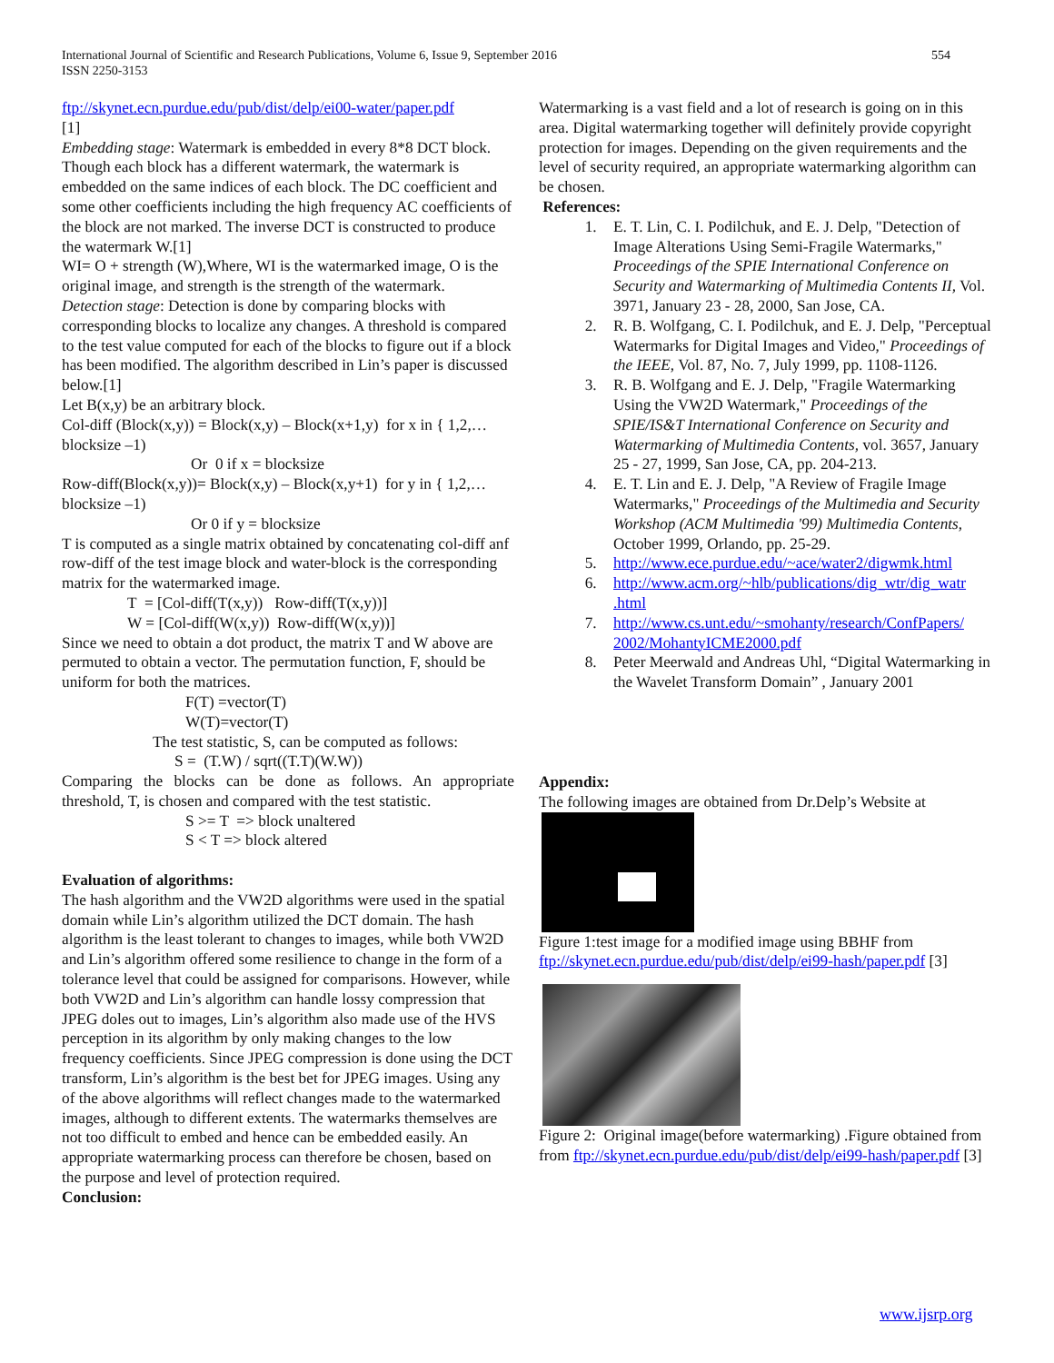International Journal of Scientific and Research Publications, Volume 6, Issue 9, September 2016
ISSN 2250-3153
554
ftp://skynet.ecn.purdue.edu/pub/dist/delp/ei00-water/paper.pdf
[1]
Embedding stage: Watermark is embedded in every 8*8 DCT block. Though each block has a different watermark, the watermark is embedded on the same indices of each block. The DC coefficient and some other coefficients including the high frequency AC coefficients of the block are not marked. The inverse DCT is constructed to produce the watermark W.[1]
WI= O + strength (W),Where, WI is the watermarked image, O is the original image, and strength is the strength of the watermark.
Detection stage: Detection is done by comparing blocks with corresponding blocks to localize any changes. A threshold is compared to the test value computed for each of the blocks to figure out if a block has been modified. The algorithm described in Lin’s paper is discussed below.[1]
Let B(x,y) be an arbitrary block.
Col-diff (Block(x,y)) = Block(x,y) – Block(x+1,y) for x in { 1,2,…blocksize –1)
Or 0 if x = blocksize
Row-diff(Block(x,y))= Block(x,y) – Block(x,y+1) for y in { 1,2,…blocksize –1)
Or 0 if y = blocksize
T is computed as a single matrix obtained by concatenating col-diff anf row-diff of the test image block and water-block is the corresponding matrix for the watermarked image.
T = [Col-diff(T(x,y)) Row-diff(T(x,y))]
W = [Col-diff(W(x,y)) Row-diff(W(x,y))]
Since we need to obtain a dot product, the matrix T and W above are permuted to obtain a vector. The permutation function, F, should be uniform for both the matrices.
F(T) =vector(T)
W(T)=vector(T)
The test statistic, S, can be computed as follows:
S = (T.W) / sqrt((T.T)(W.W))
Comparing the blocks can be done as follows. An appropriate threshold, T, is chosen and compared with the test statistic.
S >= T => block unaltered
S < T => block altered
Evaluation of algorithms:
The hash algorithm and the VW2D algorithms were used in the spatial domain while Lin’s algorithm utilized the DCT domain. The hash algorithm is the least tolerant to changes to images, while both VW2D and Lin’s algorithm offered some resilience to change in the form of a tolerance level that could be assigned for comparisons. However, while both VW2D and Lin’s algorithm can handle lossy compression that JPEG doles out to images, Lin’s algorithm also made use of the HVS perception in its algorithm by only making changes to the low frequency coefficients. Since JPEG compression is done using the DCT transform, Lin’s algorithm is the best bet for JPEG images. Using any of the above algorithms will reflect changes made to the watermarked images, although to different extents. The watermarks themselves are not too difficult to embed and hence can be embedded easily. An appropriate watermarking process can therefore be chosen, based on the purpose and level of protection required.
Conclusion:
Watermarking is a vast field and a lot of research is going on in this area. Digital watermarking together will definitely provide copyright protection for images. Depending on the given requirements and the level of security required, an appropriate watermarking algorithm can be chosen.
References:
1. E. T. Lin, C. I. Podilchuk, and E. J. Delp, "Detection of Image Alterations Using Semi-Fragile Watermarks," Proceedings of the SPIE International Conference on Security and Watermarking of Multimedia Contents II, Vol. 3971, January 23 - 28, 2000, San Jose, CA.
2. R. B. Wolfgang, C. I. Podilchuk, and E. J. Delp, "Perceptual Watermarks for Digital Images and Video," Proceedings of the IEEE, Vol. 87, No. 7, July 1999, pp. 1108-1126.
3. R. B. Wolfgang and E. J. Delp, "Fragile Watermarking Using the VW2D Watermark," Proceedings of the SPIE/IS&T International Conference on Security and Watermarking of Multimedia Contents, vol. 3657, January 25 - 27, 1999, San Jose, CA, pp. 204-213.
4. E. T. Lin and E. J. Delp, "A Review of Fragile Image Watermarks," Proceedings of the Multimedia and Security Workshop (ACM Multimedia '99) Multimedia Contents, October 1999, Orlando, pp. 25-29.
5. http://www.ece.purdue.edu/~ace/water2/digwmk.html
6. http://www.acm.org/~hlb/publications/dig_wtr/dig_watr .html
7. http://www.cs.unt.edu/~smohanty/research/ConfPapers/ 2002/MohantyICME2000.pdf
8. Peter Meerwald and Andreas Uhl, “Digital Watermarking in the Wavelet Transform Domain” , January 2001
Appendix:
The following images are obtained from Dr.Delp’s Website at
Figure 1:test image for a modified image using BBHF from ftp://skynet.ecn.purdue.edu/pub/dist/delp/ei99-hash/paper.pdf [3]
Figure 2: Original image(before watermarking) .Figure obtained from from ftp://skynet.ecn.purdue.edu/pub/dist/delp/ei99-hash/paper.pdf [3]
www.ijsrp.org